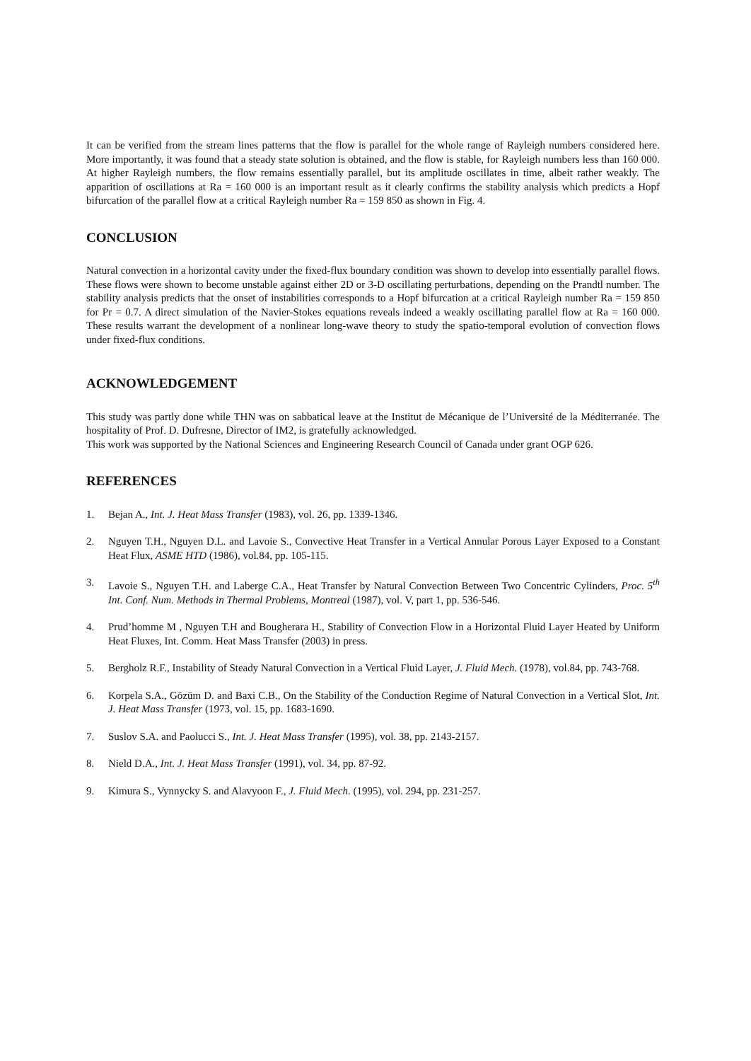It can be verified from the stream lines patterns that the flow is parallel for the whole range of Rayleigh numbers considered here. More importantly, it was found that a steady state solution is obtained, and the flow is stable, for Rayleigh numbers less than 160 000. At higher Rayleigh numbers, the flow remains essentially parallel, but its amplitude oscillates in time, albeit rather weakly. The apparition of oscillations at Ra = 160 000 is an important result as it clearly confirms the stability analysis which predicts a Hopf bifurcation of the parallel flow at a critical Rayleigh number Ra = 159 850 as shown in Fig. 4.
CONCLUSION
Natural convection in a horizontal cavity under the fixed-flux boundary condition was shown to develop into essentially parallel flows. These flows were shown to become unstable against either 2D or 3-D oscillating perturbations, depending on the Prandtl number. The stability analysis predicts that the onset of instabilities corresponds to a Hopf bifurcation at a critical Rayleigh number Ra = 159 850 for Pr = 0.7. A direct simulation of the Navier-Stokes equations reveals indeed a weakly oscillating parallel flow at Ra = 160 000. These results warrant the development of a nonlinear long-wave theory to study the spatio-temporal evolution of convection flows under fixed-flux conditions.
ACKNOWLEDGEMENT
This study was partly done while THN was on sabbatical leave at the Institut de Mécanique de l’Université de la Méditerranée. The hospitality of Prof. D. Dufresne, Director of IM2, is gratefully acknowledged.
This work was supported by the National Sciences and Engineering Research Council of Canada under grant OGP 626.
REFERENCES
1. Bejan A., Int. J. Heat Mass Transfer (1983), vol. 26, pp. 1339-1346.
2. Nguyen T.H., Nguyen D.L. and Lavoie S., Convective Heat Transfer in a Vertical Annular Porous Layer Exposed to a Constant Heat Flux, ASME HTD (1986), vol.84, pp. 105-115.
3. Lavoie S., Nguyen T.H. and Laberge C.A., Heat Transfer by Natural Convection Between Two Concentric Cylinders, Proc. 5<sup>th</sup> Int. Conf. Num. Methods in Thermal Problems, Montreal (1987), vol. V, part 1, pp. 536-546.
4. Prud’homme M , Nguyen T.H and Bougherara H., Stability of Convection Flow in a Horizontal Fluid Layer Heated by Uniform Heat Fluxes, Int. Comm. Heat Mass Transfer (2003) in press.
5. Bergholz R.F., Instability of Steady Natural Convection in a Vertical Fluid Layer, J. Fluid Mech. (1978), vol.84, pp. 743-768.
6. Korpela S.A., Gözüm D. and Baxi C.B., On the Stability of the Conduction Regime of Natural Convection in a Vertical Slot, Int. J. Heat Mass Transfer (1973, vol. 15, pp. 1683-1690.
7. Suslov S.A. and Paolucci S., Int. J. Heat Mass Transfer (1995), vol. 38, pp. 2143-2157.
8. Nield D.A., Int. J. Heat Mass Transfer (1991), vol. 34, pp. 87-92.
9. Kimura S., Vynnycky S. and Alavyoon F., J. Fluid Mech. (1995), vol. 294, pp. 231-257.